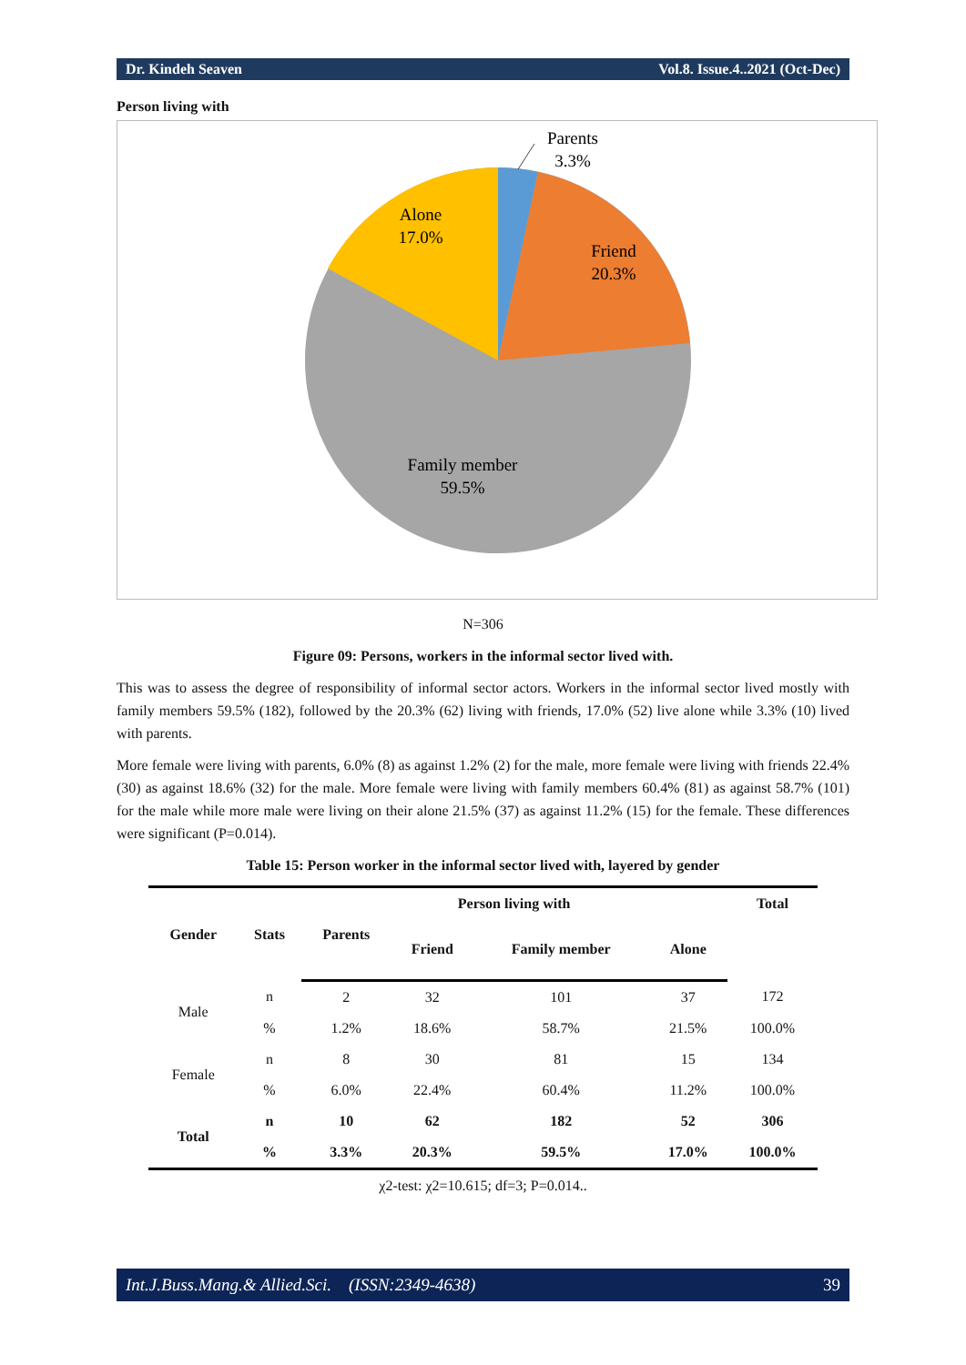Dr. Kindeh Seaven Vol.8. Issue.4..2021 (Oct-Dec)
Person living with
Parents
3.3%
Alone
17.0%
Friend
20.3%
Family member
59.5%
N=306
Figure 09: Persons, workers in the informal sector lived with.
This was to assess the degree of responsibility of informal sector actors. Workers in the informal sector lived mostly with family members 59.5% (182), followed by the 20.3% (62) living with friends, 17.0% (52) live alone while 3.3% (10) lived with parents.
More female were living with parents, 6.0% (8) as against 1.2% (2) for the male, more female were living with friends 22.4% (30) as against 18.6% (32) for the male. More female were living with family members 60.4% (81) as against 58.7% (101) for the male while more male were living on their alone 21.5% (37) as against 11.2% (15) for the female. These differences were significant (P=0.014).
Table 15: Person worker in the informal sector lived with, layered by gender
| Gender | Stats | Person living with | | | | Total |
| --- | --- | --- | --- | --- | --- | --- |
| | | Parents | Friend | Family member | Alone | |
| Male | n | 2 | 32 | 101 | 37 | 172 |
| | % | 1.2% | 18.6% | 58.7% | 21.5% | 100.0% |
| Female | n | 8 | 30 | 81 | 15 | 134 |
| | % | 6.0% | 22.4% | 60.4% | 11.2% | 100.0% |
| Total | n | 10 | 62 | 182 | 52 | 306 |
| | % | 3.3% | 20.3% | 59.5% | 17.0% | 100.0% |
χ2-test: χ2=10.615; df=3; P=0.014..
Int.J.Buss.Mang.& Allied.Sci. (ISSN:2349-4638) 39